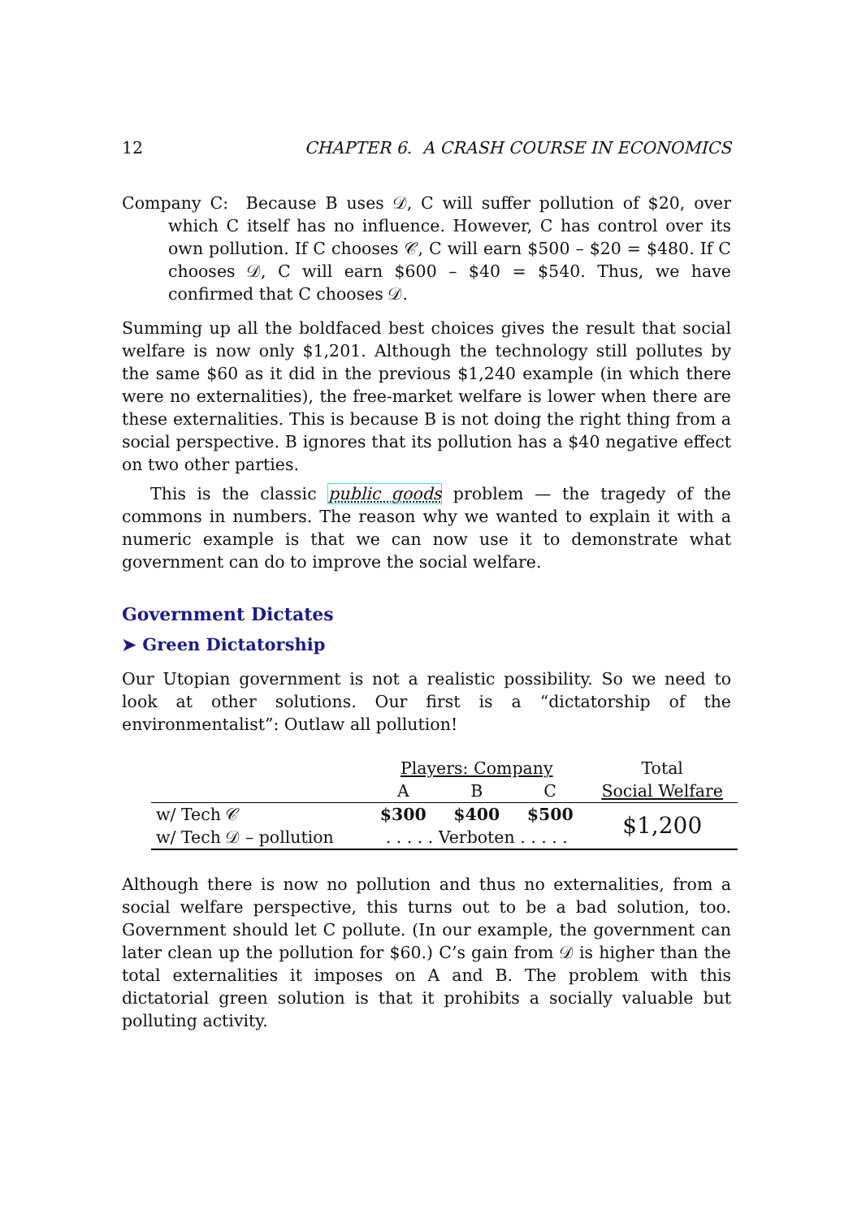12 CHAPTER 6. A CRASH COURSE IN ECONOMICS
Company C: Because B uses 𝒟, C will suffer pollution of $20, over which C itself has no influence. However, C has control over its own pollution. If C chooses 𝒞, C will earn $500 – $20 = $480. If C chooses 𝒟, C will earn $600 – $40 = $540. Thus, we have confirmed that C chooses 𝒟.
Summing up all the boldfaced best choices gives the result that social welfare is now only $1,201. Although the technology still pollutes by the same $60 as it did in the previous $1,240 example (in which there were no externalities), the free-market welfare is lower when there are these externalities. This is because B is not doing the right thing from a social perspective. B ignores that its pollution has a $40 negative effect on two other parties.
This is the classic public goods problem — the tragedy of the commons in numbers. The reason why we wanted to explain it with a numeric example is that we can now use it to demonstrate what government can do to improve the social welfare.
Government Dictates
➤ Green Dictatorship
Our Utopian government is not a realistic possibility. So we need to look at other solutions. Our first is a “dictatorship of the environmentalist”: Outlaw all pollution!
| | Players: Company | | | Total |
| | A | B | C | Social Welfare |
| w/ Tech 𝒞 | $300 | $400 | $500 | $1,200 |
| w/ Tech 𝒟 – pollution | . . . . . Verboten . . . . . | | | |
Although there is now no pollution and thus no externalities, from a social welfare perspective, this turns out to be a bad solution, too. Government should let C pollute. (In our example, the government can later clean up the pollution for $60.) C’s gain from 𝒟 is higher than the total externalities it imposes on A and B. The problem with this dictatorial green solution is that it prohibits a socially valuable but polluting activity.